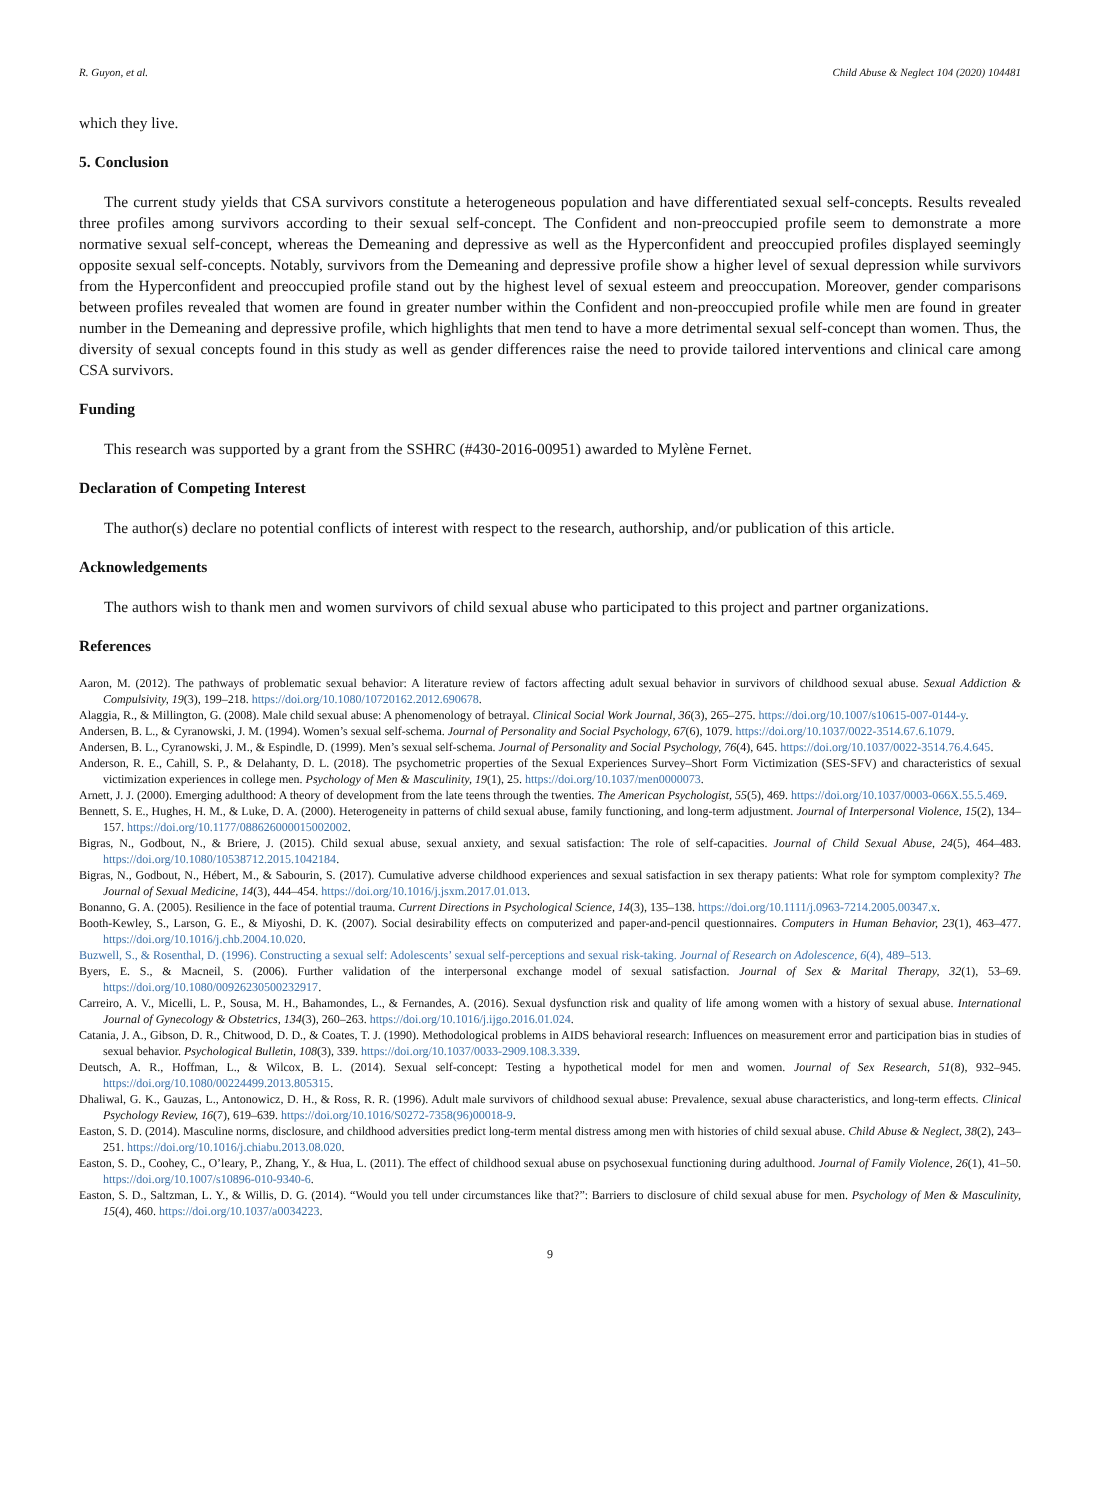R. Guyon, et al. Child Abuse & Neglect 104 (2020) 104481
which they live.
5. Conclusion
The current study yields that CSA survivors constitute a heterogeneous population and have differentiated sexual self-concepts. Results revealed three profiles among survivors according to their sexual self-concept. The Confident and non-preoccupied profile seem to demonstrate a more normative sexual self-concept, whereas the Demeaning and depressive as well as the Hyperconfident and preoccupied profiles displayed seemingly opposite sexual self-concepts. Notably, survivors from the Demeaning and depressive profile show a higher level of sexual depression while survivors from the Hyperconfident and preoccupied profile stand out by the highest level of sexual esteem and preoccupation. Moreover, gender comparisons between profiles revealed that women are found in greater number within the Confident and non-preoccupied profile while men are found in greater number in the Demeaning and depressive profile, which highlights that men tend to have a more detrimental sexual self-concept than women. Thus, the diversity of sexual concepts found in this study as well as gender differences raise the need to provide tailored interventions and clinical care among CSA survivors.
Funding
This research was supported by a grant from the SSHRC (#430-2016-00951) awarded to Mylène Fernet.
Declaration of Competing Interest
The author(s) declare no potential conflicts of interest with respect to the research, authorship, and/or publication of this article.
Acknowledgements
The authors wish to thank men and women survivors of child sexual abuse who participated to this project and partner organizations.
References
Aaron, M. (2012). The pathways of problematic sexual behavior: A literature review of factors affecting adult sexual behavior in survivors of childhood sexual abuse. Sexual Addiction & Compulsivity, 19(3), 199–218. https://doi.org/10.1080/10720162.2012.690678.
Alaggia, R., & Millington, G. (2008). Male child sexual abuse: A phenomenology of betrayal. Clinical Social Work Journal, 36(3), 265–275. https://doi.org/10.1007/s10615-007-0144-y.
Andersen, B. L., & Cyranowski, J. M. (1994). Women’s sexual self-schema. Journal of Personality and Social Psychology, 67(6), 1079. https://doi.org/10.1037/0022-3514.67.6.1079.
Andersen, B. L., Cyranowski, J. M., & Espindle, D. (1999). Men’s sexual self-schema. Journal of Personality and Social Psychology, 76(4), 645. https://doi.org/10.1037/0022-3514.76.4.645.
Anderson, R. E., Cahill, S. P., & Delahanty, D. L. (2018). The psychometric properties of the Sexual Experiences Survey–Short Form Victimization (SES-SFV) and characteristics of sexual victimization experiences in college men. Psychology of Men & Masculinity, 19(1), 25. https://doi.org/10.1037/men0000073.
Arnett, J. J. (2000). Emerging adulthood: A theory of development from the late teens through the twenties. The American Psychologist, 55(5), 469. https://doi.org/10.1037/0003-066X.55.5.469.
Bennett, S. E., Hughes, H. M., & Luke, D. A. (2000). Heterogeneity in patterns of child sexual abuse, family functioning, and long-term adjustment. Journal of Interpersonal Violence, 15(2), 134–157. https://doi.org/10.1177/088626000015002002.
Bigras, N., Godbout, N., & Briere, J. (2015). Child sexual abuse, sexual anxiety, and sexual satisfaction: The role of self-capacities. Journal of Child Sexual Abuse, 24(5), 464–483. https://doi.org/10.1080/10538712.2015.1042184.
Bigras, N., Godbout, N., Hébert, M., & Sabourin, S. (2017). Cumulative adverse childhood experiences and sexual satisfaction in sex therapy patients: What role for symptom complexity? The Journal of Sexual Medicine, 14(3), 444–454. https://doi.org/10.1016/j.jsxm.2017.01.013.
Bonanno, G. A. (2005). Resilience in the face of potential trauma. Current Directions in Psychological Science, 14(3), 135–138. https://doi.org/10.1111/j.0963-7214.2005.00347.x.
Booth-Kewley, S., Larson, G. E., & Miyoshi, D. K. (2007). Social desirability effects on computerized and paper-and-pencil questionnaires. Computers in Human Behavior, 23(1), 463–477. https://doi.org/10.1016/j.chb.2004.10.020.
Buzwell, S., & Rosenthal, D. (1996). Constructing a sexual self: Adolescents’ sexual self-perceptions and sexual risk-taking. Journal of Research on Adolescence, 6(4), 489–513.
Byers, E. S., & Macneil, S. (2006). Further validation of the interpersonal exchange model of sexual satisfaction. Journal of Sex & Marital Therapy, 32(1), 53–69. https://doi.org/10.1080/00926230500232917.
Carreiro, A. V., Micelli, L. P., Sousa, M. H., Bahamondes, L., & Fernandes, A. (2016). Sexual dysfunction risk and quality of life among women with a history of sexual abuse. International Journal of Gynecology & Obstetrics, 134(3), 260–263. https://doi.org/10.1016/j.ijgo.2016.01.024.
Catania, J. A., Gibson, D. R., Chitwood, D. D., & Coates, T. J. (1990). Methodological problems in AIDS behavioral research: Influences on measurement error and participation bias in studies of sexual behavior. Psychological Bulletin, 108(3), 339. https://doi.org/10.1037/0033-2909.108.3.339.
Deutsch, A. R., Hoffman, L., & Wilcox, B. L. (2014). Sexual self-concept: Testing a hypothetical model for men and women. Journal of Sex Research, 51(8), 932–945. https://doi.org/10.1080/00224499.2013.805315.
Dhaliwal, G. K., Gauzas, L., Antonowicz, D. H., & Ross, R. R. (1996). Adult male survivors of childhood sexual abuse: Prevalence, sexual abuse characteristics, and long-term effects. Clinical Psychology Review, 16(7), 619–639. https://doi.org/10.1016/S0272-7358(96)00018-9.
Easton, S. D. (2014). Masculine norms, disclosure, and childhood adversities predict long-term mental distress among men with histories of child sexual abuse. Child Abuse & Neglect, 38(2), 243–251. https://doi.org/10.1016/j.chiabu.2013.08.020.
Easton, S. D., Coohey, C., O’leary, P., Zhang, Y., & Hua, L. (2011). The effect of childhood sexual abuse on psychosexual functioning during adulthood. Journal of Family Violence, 26(1), 41–50. https://doi.org/10.1007/s10896-010-9340-6.
Easton, S. D., Saltzman, L. Y., & Willis, D. G. (2014). “Would you tell under circumstances like that?”: Barriers to disclosure of child sexual abuse for men. Psychology of Men & Masculinity, 15(4), 460. https://doi.org/10.1037/a0034223.
9